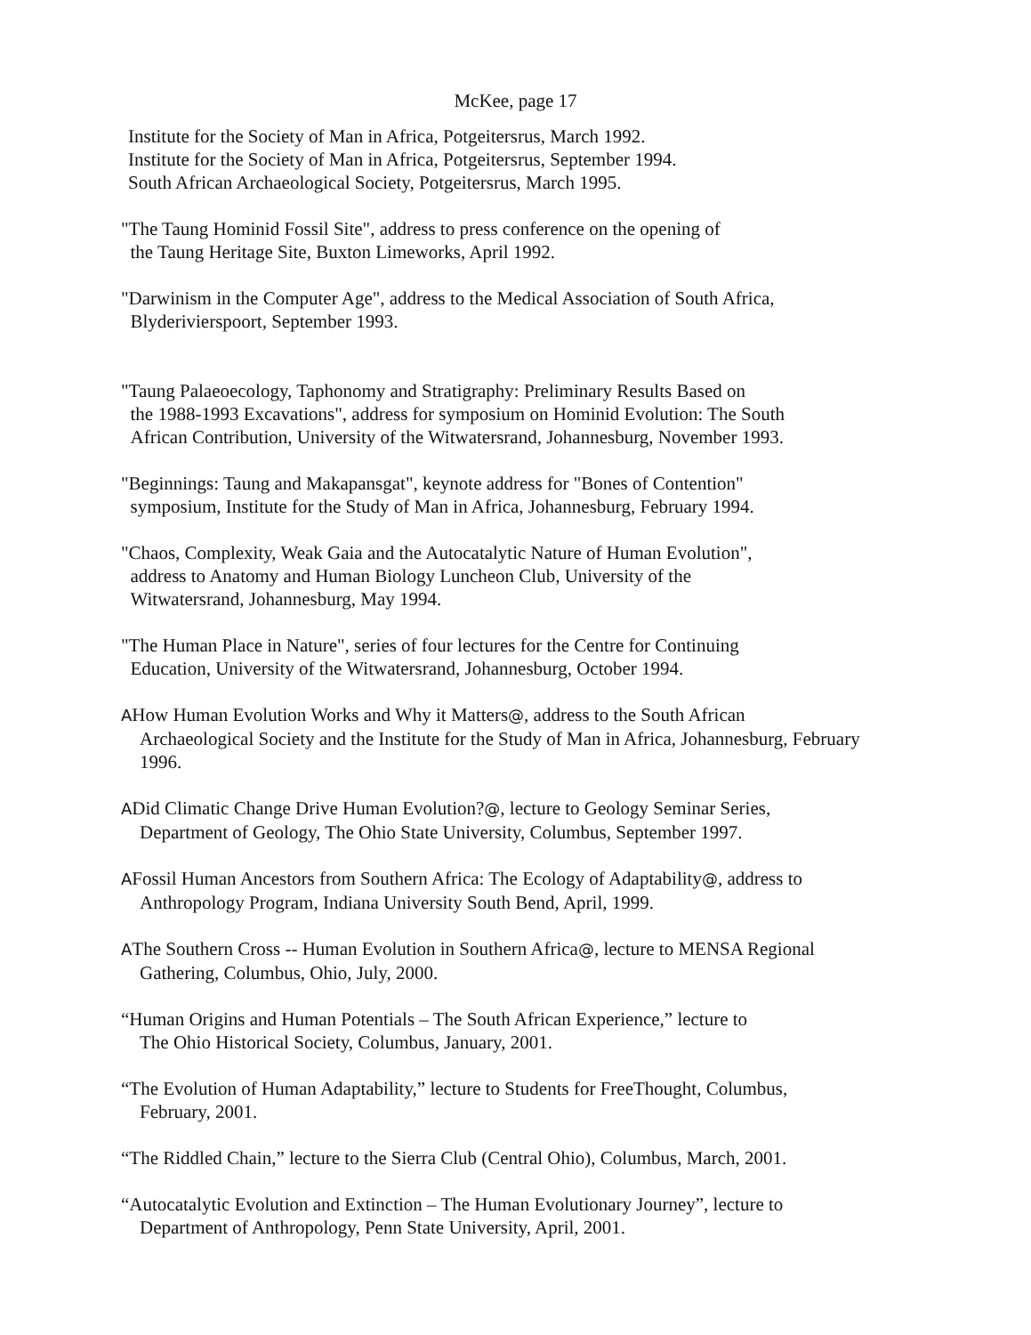McKee, page 17
Institute for the Society of Man in Africa, Potgeitersrus, March 1992.
Institute for the Society of Man in Africa, Potgeitersrus, September 1994.
South African Archaeological Society, Potgeitersrus, March 1995.
"The Taung Hominid Fossil Site", address to press conference on the opening of
the Taung Heritage Site, Buxton Limeworks, April 1992.
"Darwinism in the Computer Age", address to the Medical Association of South Africa,
Blyderivierspoort, September 1993.
"Taung Palaeoecology, Taphonomy and Stratigraphy: Preliminary Results Based on
the 1988-1993 Excavations", address for symposium on Hominid Evolution: The South
African Contribution, University of the Witwatersrand, Johannesburg, November 1993.
"Beginnings: Taung and Makapansgat", keynote address for "Bones of Contention"
symposium, Institute for the Study of Man in Africa, Johannesburg, February 1994.
"Chaos, Complexity, Weak Gaia and the Autocatalytic Nature of Human Evolution",
address to Anatomy and Human Biology Luncheon Club, University of the
Witwatersrand, Johannesburg, May 1994.
"The Human Place in Nature", series of four lectures for the Centre for Continuing
Education, University of the Witwatersrand, Johannesburg, October 1994.
AHow Human Evolution Works and Why it Matters@, address to the South African
Archaeological Society and the Institute for the Study of Man in Africa, Johannesburg, February
1996.
ADid Climatic Change Drive Human Evolution?@, lecture to Geology Seminar Series,
Department of Geology, The Ohio State University, Columbus, September 1997.
AFossil Human Ancestors from Southern Africa: The Ecology of Adaptability@, address to
Anthropology Program, Indiana University South Bend, April, 1999.
AThe Southern Cross -- Human Evolution in Southern Africa@, lecture to MENSA Regional
Gathering, Columbus, Ohio, July, 2000.
“Human Origins and Human Potentials – The South African Experience,” lecture to
The Ohio Historical Society, Columbus, January, 2001.
“The Evolution of Human Adaptability,” lecture to Students for FreeThought, Columbus,
February, 2001.
“The Riddled Chain,” lecture to the Sierra Club (Central Ohio), Columbus, March, 2001.
“Autocatalytic Evolution and Extinction – The Human Evolutionary Journey”, lecture to
Department of Anthropology, Penn State University, April, 2001.